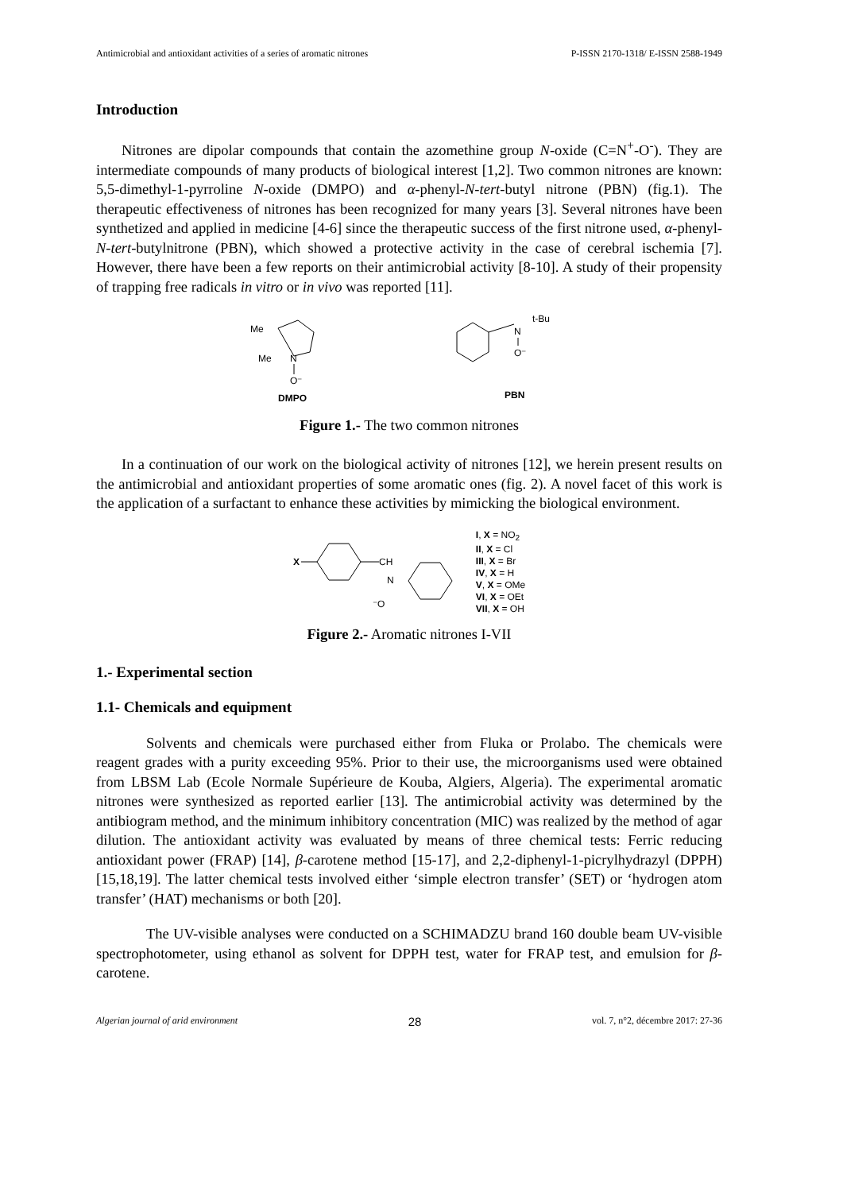Antimicrobial and antioxidant activities of a series of aromatic nitrones P-ISSN 2170-1318/ E-ISSN 2588-1949
Introduction
Nitrones are dipolar compounds that contain the azomethine group N-oxide (C=N<sup>+</sup>-O<sup>-</sup>). They are intermediate compounds of many products of biological interest [1,2]. Two common nitrones are known: 5,5-dimethyl-1-pyrroline N-oxide (DMPO) and α-phenyl-N-tert-butyl nitrone (PBN) (fig.1). The therapeutic effectiveness of nitrones has been recognized for many years [3]. Several nitrones have been synthetized and applied in medicine [4-6] since the therapeutic success of the first nitrone used, α-phenyl-N-tert-butylnitrone (PBN), which showed a protective activity in the case of cerebral ischemia [7]. However, there have been a few reports on their antimicrobial activity [8-10]. A study of their propensity of trapping free radicals in vitro or in vivo was reported [11].
Me
Me
N
O⁻
DMPO
N
t-Bu
O⁻
PBN
Figure 1.- The two common nitrones
In a continuation of our work on the biological activity of nitrones [12], we herein present results on the antimicrobial and antioxidant properties of some aromatic ones (fig. 2). A novel facet of this work is the application of a surfactant to enhance these activities by mimicking the biological environment.
X
CH
N
⁻O
I, X = NO<sub>2</sub>
II, X = Cl
III, X = Br
IV, X = H
V, X = OMe
VI, X = OEt
VII, X = OH
Figure 2.- Aromatic nitrones I-VII
1.- Experimental section
1.1- Chemicals and equipment
Solvents and chemicals were purchased either from Fluka or Prolabo. The chemicals were reagent grades with a purity exceeding 95%. Prior to their use, the microorganisms used were obtained from LBSM Lab (Ecole Normale Supérieure de Kouba, Algiers, Algeria). The experimental aromatic nitrones were synthesized as reported earlier [13]. The antimicrobial activity was determined by the antibiogram method, and the minimum inhibitory concentration (MIC) was realized by the method of agar dilution. The antioxidant activity was evaluated by means of three chemical tests: Ferric reducing antioxidant power (FRAP) [14], β-carotene method [15-17], and 2,2-diphenyl-1-picrylhydrazyl (DPPH) [15,18,19]. The latter chemical tests involved either ‘simple electron transfer’ (SET) or ‘hydrogen atom transfer’ (HAT) mechanisms or both [20].
The UV-visible analyses were conducted on a SCHIMADZU brand 160 double beam UV-visible spectrophotometer, using ethanol as solvent for DPPH test, water for FRAP test, and emulsion for β-carotene.
Algerian journal of arid environment 28 vol. 7, n°2, décembre 2017: 27-36